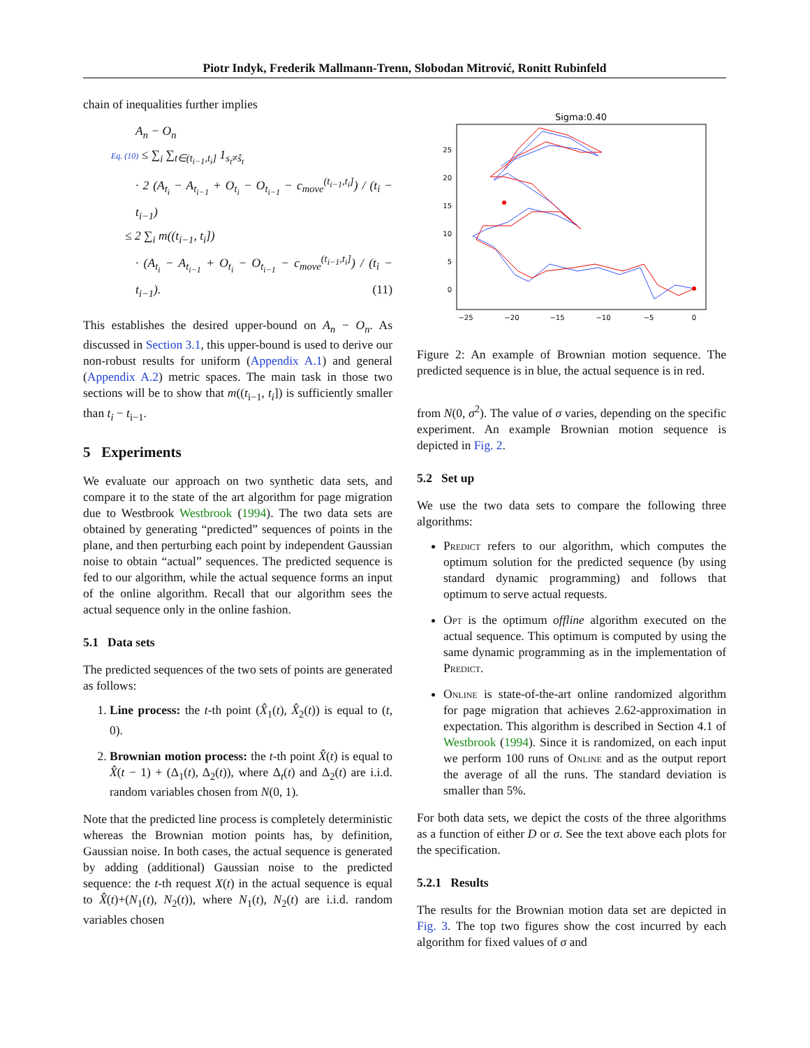Piotr Indyk, Frederik Mallmann-Trenn, Slobodan Mitrović, Ronitt Rubinfeld
chain of inequalities further implies
A<sub>n</sub> − O<sub>n</sub>
Eq. (10) ≤ ∑<sub>i</sub> ∑<sub>t∈(t<sub>i−1</sub>,t<sub>i</sub>]</sub> 1<sub>s<sub>t</sub>≠ŝ<sub>t</sub></sub>
· 2 (A<sub>t<sub>i</sub></sub> − A<sub>t<sub>i−1</sub></sub> + O<sub>t<sub>i</sub></sub> − O<sub>t<sub>i−1</sub></sub> − c<sub>move</sub><sup>(t<sub>i−1</sub>,t<sub>i</sub>]</sup>) / (t<sub>i</sub> − t<sub>i−1</sub>)
≤ 2 ∑<sub>i</sub> m((t<sub>i−1</sub>, t<sub>i</sub>])
· (A<sub>t<sub>i</sub></sub> − A<sub>t<sub>i−1</sub></sub> + O<sub>t<sub>i</sub></sub> − O<sub>t<sub>i−1</sub></sub> − c<sub>move</sub><sup>(t<sub>i−1</sub>,t<sub>i</sub>]</sup>) / (t<sub>i</sub> − t<sub>i−1</sub>). (11)
This establishes the desired upper-bound on A<sub>n</sub> − O<sub>n</sub>. As discussed in Section 3.1, this upper-bound is used to derive our non-robust results for uniform (Appendix A.1) and general (Appendix A.2) metric spaces. The main task in those two sections will be to show that m((t<sub>i−1</sub>, t<sub>i</sub>]) is sufficiently smaller than t<sub>i</sub> − t<sub>i−1</sub>.
5 Experiments
We evaluate our approach on two synthetic data sets, and compare it to the state of the art algorithm for page migration due to Westbrook Westbrook (1994). The two data sets are obtained by generating “predicted” sequences of points in the plane, and then perturbing each point by independent Gaussian noise to obtain “actual” sequences. The predicted sequence is fed to our algorithm, while the actual sequence forms an input of the online algorithm. Recall that our algorithm sees the actual sequence only in the online fashion.
5.1 Data sets
The predicted sequences of the two sets of points are generated as follows:
1. Line process: the t-th point (X̂<sub>1</sub>(t), X̂<sub>2</sub>(t)) is equal to (t, 0).
2. Brownian motion process: the t-th point X̂(t) is equal to X̂(t − 1) + (Δ<sub>1</sub>(t), Δ<sub>2</sub>(t)), where Δ<sub>t</sub>(t) and Δ<sub>2</sub>(t) are i.i.d. random variables chosen from N(0, 1).
Note that the predicted line process is completely deterministic whereas the Brownian motion points has, by definition, Gaussian noise. In both cases, the actual sequence is generated by adding (additional) Gaussian noise to the predicted sequence: the t-th request X(t) in the actual sequence is equal to X̂(t)+(N<sub>1</sub>(t), N<sub>2</sub>(t)), where N<sub>1</sub>(t), N<sub>2</sub>(t) are i.i.d. random variables chosen
Sigma:0.40
25
20
15
10
5
0
−25
−20
−15
−10
−5
0
Figure 2: An example of Brownian motion sequence. The predicted sequence is in blue, the actual sequence is in red.
from N(0, σ<sup>2</sup>). The value of σ varies, depending on the specific experiment. An example Brownian motion sequence is depicted in Fig. 2.
5.2 Set up
We use the two data sets to compare the following three algorithms:
Predict refers to our algorithm, which computes the optimum solution for the predicted sequence (by using standard dynamic programming) and follows that optimum to serve actual requests.
Opt is the optimum offline algorithm executed on the actual sequence. This optimum is computed by using the same dynamic programming as in the implementation of Predict.
Online is state-of-the-art online randomized algorithm for page migration that achieves 2.62-approximation in expectation. This algorithm is described in Section 4.1 of Westbrook (1994). Since it is randomized, on each input we perform 100 runs of Online and as the output report the average of all the runs. The standard deviation is smaller than 5%.
For both data sets, we depict the costs of the three algorithms as a function of either D or σ. See the text above each plots for the specification.
5.2.1 Results
The results for the Brownian motion data set are depicted in Fig. 3. The top two figures show the cost incurred by each algorithm for fixed values of σ and